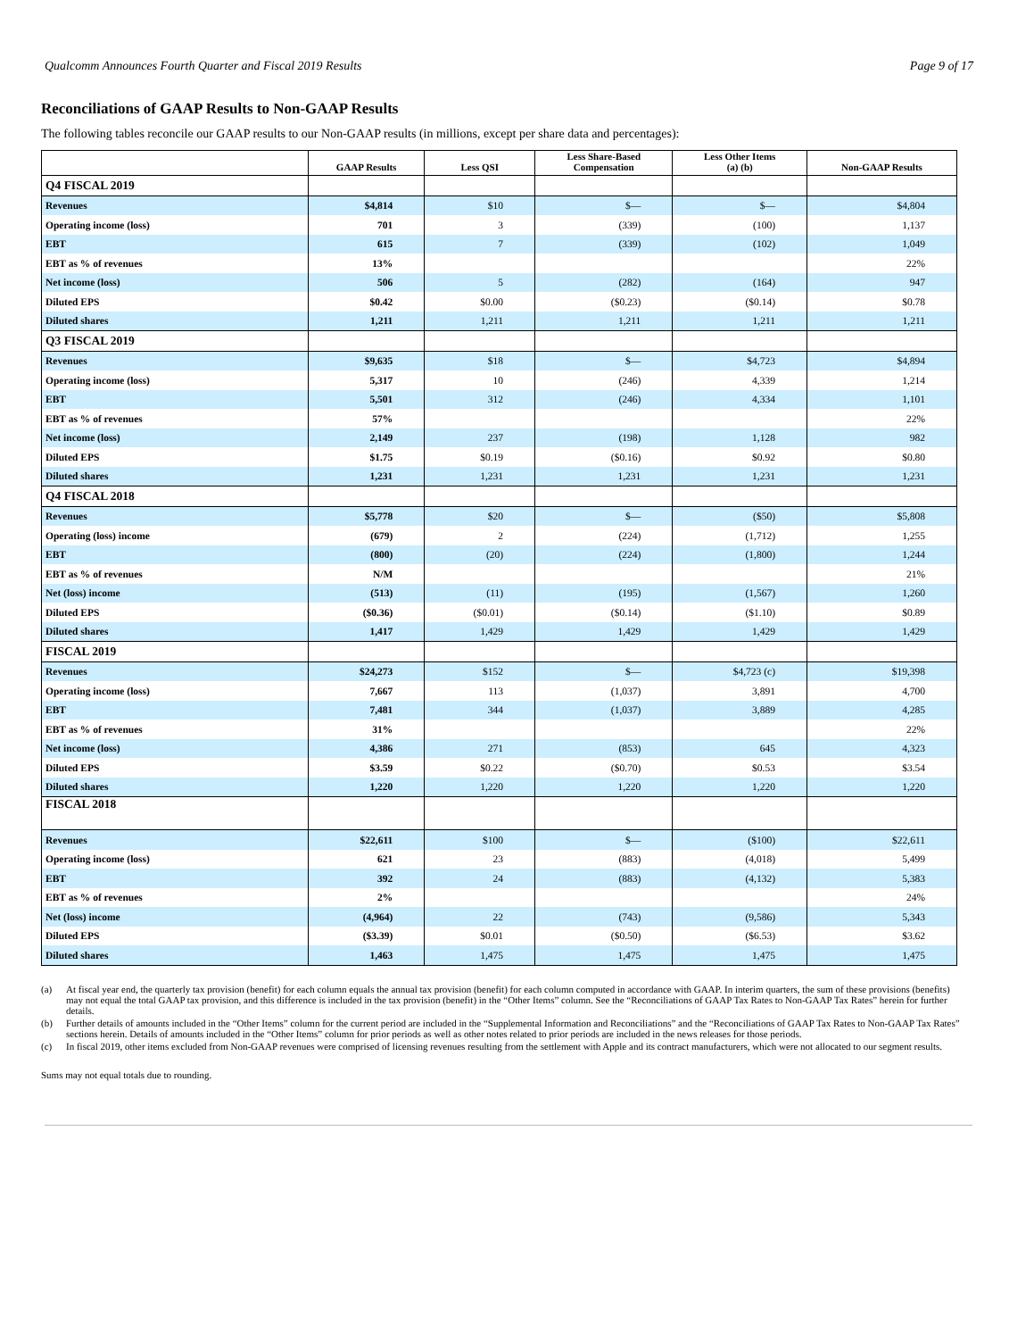Qualcomm Announces Fourth Quarter and Fiscal 2019 Results Page 9 of 17
Reconciliations of GAAP Results to Non-GAAP Results
The following tables reconcile our GAAP results to our Non-GAAP results (in millions, except per share data and percentages):
| | GAAP Results | Less QSI | Less Share-Based Compensation | Less Other Items (a) (b) | Non-GAAP Results |
| --- | --- | --- | --- | --- | --- |
| Q4 FISCAL 2019 | | | | | |
| Revenues | $4,814 | $10 | $— | $— | $4,804 |
| Operating income (loss) | 701 | 3 | (339) | (100) | 1,137 |
| EBT | 615 | 7 | (339) | (102) | 1,049 |
| EBT as % of revenues | 13% | | | | 22% |
| Net income (loss) | 506 | 5 | (282) | (164) | 947 |
| Diluted EPS | $0.42 | $0.00 | ($0.23) | ($0.14) | $0.78 |
| Diluted shares | 1,211 | 1,211 | 1,211 | 1,211 | 1,211 |
| Q3 FISCAL 2019 | | | | | |
| Revenues | $9,635 | $18 | $— | $4,723 | $4,894 |
| Operating income (loss) | 5,317 | 10 | (246) | 4,339 | 1,214 |
| EBT | 5,501 | 312 | (246) | 4,334 | 1,101 |
| EBT as % of revenues | 57% | | | | 22% |
| Net income (loss) | 2,149 | 237 | (198) | 1,128 | 982 |
| Diluted EPS | $1.75 | $0.19 | ($0.16) | $0.92 | $0.80 |
| Diluted shares | 1,231 | 1,231 | 1,231 | 1,231 | 1,231 |
| Q4 FISCAL 2018 | | | | | |
| Revenues | $5,778 | $20 | $— | ($50) | $5,808 |
| Operating (loss) income | (679) | 2 | (224) | (1,712) | 1,255 |
| EBT | (800) | (20) | (224) | (1,800) | 1,244 |
| EBT as % of revenues | N/M | | | | 21% |
| Net (loss) income | (513) | (11) | (195) | (1,567) | 1,260 |
| Diluted EPS | ($0.36) | ($0.01) | ($0.14) | ($1.10) | $0.89 |
| Diluted shares | 1,417 | 1,429 | 1,429 | 1,429 | 1,429 |
| FISCAL 2019 | | | | | |
| Revenues | $24,273 | $152 | $— | $4,723 (c) | $19,398 |
| Operating income (loss) | 7,667 | 113 | (1,037) | 3,891 | 4,700 |
| EBT | 7,481 | 344 | (1,037) | 3,889 | 4,285 |
| EBT as % of revenues | 31% | | | | 22% |
| Net income (loss) | 4,386 | 271 | (853) | 645 | 4,323 |
| Diluted EPS | $3.59 | $0.22 | ($0.70) | $0.53 | $3.54 |
| Diluted shares | 1,220 | 1,220 | 1,220 | 1,220 | 1,220 |
| FISCAL 2018 | | | | | |
| Revenues | $22,611 | $100 | $— | ($100) | $22,611 |
| Operating income (loss) | 621 | 23 | (883) | (4,018) | 5,499 |
| EBT | 392 | 24 | (883) | (4,132) | 5,383 |
| EBT as % of revenues | 2% | | | | 24% |
| Net (loss) income | (4,964) | 22 | (743) | (9,586) | 5,343 |
| Diluted EPS | ($3.39) | $0.01 | ($0.50) | ($6.53) | $3.62 |
| Diluted shares | 1,463 | 1,475 | 1,475 | 1,475 | 1,475 |
(a) At fiscal year end, the quarterly tax provision (benefit) for each column equals the annual tax provision (benefit) for each column computed in accordance with GAAP. In interim quarters, the sum of these provisions (benefits) may not equal the total GAAP tax provision, and this difference is included in the tax provision (benefit) in the “Other Items” column. See the “Reconciliations of GAAP Tax Rates to Non-GAAP Tax Rates” herein for further details.
(b) Further details of amounts included in the “Other Items” column for the current period are included in the “Supplemental Information and Reconciliations” and the “Reconciliations of GAAP Tax Rates to Non-GAAP Tax Rates” sections herein. Details of amounts included in the “Other Items” column for prior periods as well as other notes related to prior periods are included in the news releases for those periods.
(c) In fiscal 2019, other items excluded from Non-GAAP revenues were comprised of licensing revenues resulting from the settlement with Apple and its contract manufacturers, which were not allocated to our segment results.
Sums may not equal totals due to rounding.